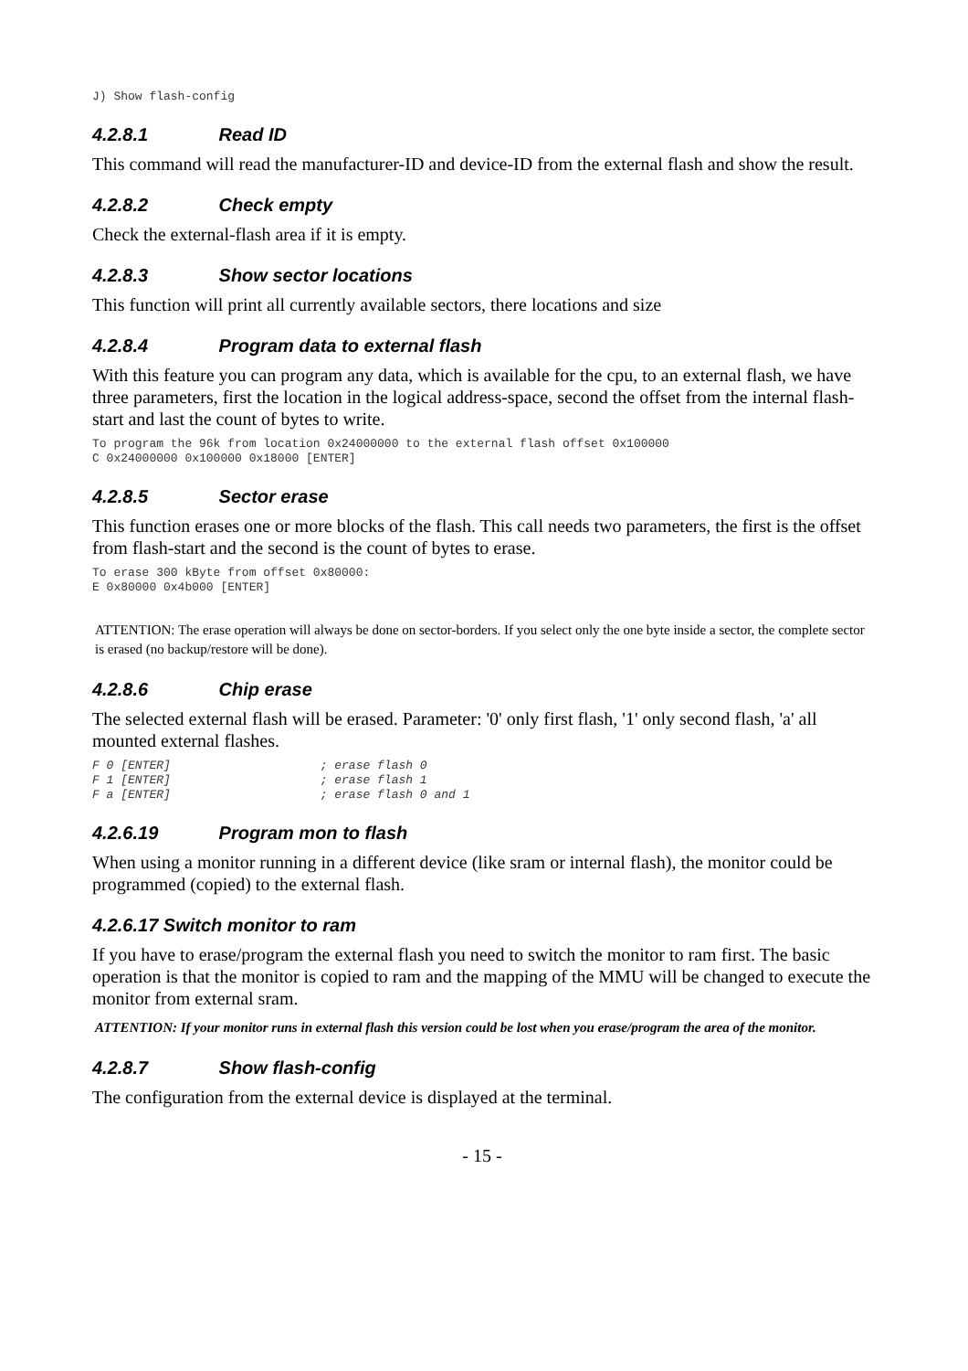J) Show flash-config
4.2.8.1 Read ID
This command will read the manufacturer-ID and device-ID from the external flash and show the result.
4.2.8.2 Check empty
Check the external-flash area if it is empty.
4.2.8.3 Show sector locations
This function will print all currently available sectors, there locations and size
4.2.8.4 Program data to external flash
With this feature you can program any data, which is available for the cpu, to an external flash, we have three parameters, first the location in the logical address-space, second the offset from the internal flash-start and last the count of bytes to write.
To program the 96k from location 0x24000000 to the external flash offset 0x100000
C 0x24000000 0x100000 0x18000 [ENTER]
4.2.8.5 Sector erase
This function erases one or more blocks of the flash. This call needs two parameters, the first is the offset from flash-start and the second is the count of bytes to erase.
To erase 300 kByte from offset 0x80000:
E 0x80000 0x4b000 [ENTER]
ATTENTION: The erase operation will always be done on sector-borders. If you select only the one byte inside a sector, the complete sector is erased (no backup/restore will be done).
4.2.8.6 Chip erase
The selected external flash will be erased. Parameter: '0' only first flash, '1' only second flash, 'a' all mounted external flashes.
F 0 [ENTER]                     ; erase flash 0
F 1 [ENTER]                     ; erase flash 1
F a [ENTER]                     ; erase flash 0 and 1
4.2.6.19 Program mon to flash
When using a monitor running in a different device (like sram or internal flash), the monitor could be programmed (copied) to the external flash.
4.2.6.17 Switch monitor to ram
If you have to erase/program the external flash you need to switch the monitor to ram first. The basic operation is that the monitor is copied to ram and the mapping of the MMU will be changed to execute the monitor from external sram.
ATTENTION: If your monitor runs in external flash this version could be lost when you erase/program the area of the monitor.
4.2.8.7 Show flash-config
The configuration from the external device is displayed at the terminal.
- 15 -